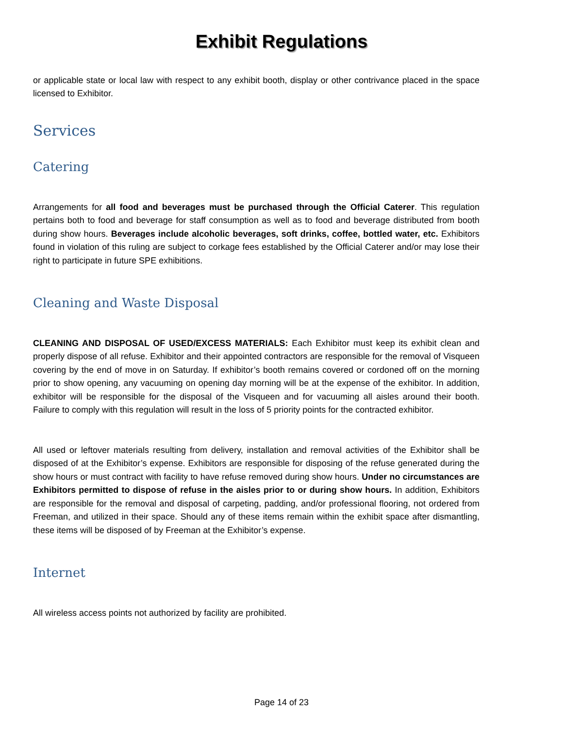Exhibit Regulations
or applicable state or local law with respect to any exhibit booth, display or other contrivance placed in the space licensed to Exhibitor.
Services
Catering
Arrangements for all food and beverages must be purchased through the Official Caterer. This regulation pertains both to food and beverage for staff consumption as well as to food and beverage distributed from booth during show hours. Beverages include alcoholic beverages, soft drinks, coffee, bottled water, etc. Exhibitors found in violation of this ruling are subject to corkage fees established by the Official Caterer and/or may lose their right to participate in future SPE exhibitions.
Cleaning and Waste Disposal
CLEANING AND DISPOSAL OF USED/EXCESS MATERIALS: Each Exhibitor must keep its exhibit clean and properly dispose of all refuse. Exhibitor and their appointed contractors are responsible for the removal of Visqueen covering by the end of move in on Saturday. If exhibitor’s booth remains covered or cordoned off on the morning prior to show opening, any vacuuming on opening day morning will be at the expense of the exhibitor. In addition, exhibitor will be responsible for the disposal of the Visqueen and for vacuuming all aisles around their booth. Failure to comply with this regulation will result in the loss of 5 priority points for the contracted exhibitor.
All used or leftover materials resulting from delivery, installation and removal activities of the Exhibitor shall be disposed of at the Exhibitor’s expense. Exhibitors are responsible for disposing of the refuse generated during the show hours or must contract with facility to have refuse removed during show hours. Under no circumstances are Exhibitors permitted to dispose of refuse in the aisles prior to or during show hours. In addition, Exhibitors are responsible for the removal and disposal of carpeting, padding, and/or professional flooring, not ordered from Freeman, and utilized in their space. Should any of these items remain within the exhibit space after dismantling, these items will be disposed of by Freeman at the Exhibitor’s expense.
Internet
All wireless access points not authorized by facility are prohibited.
Page 14 of 23